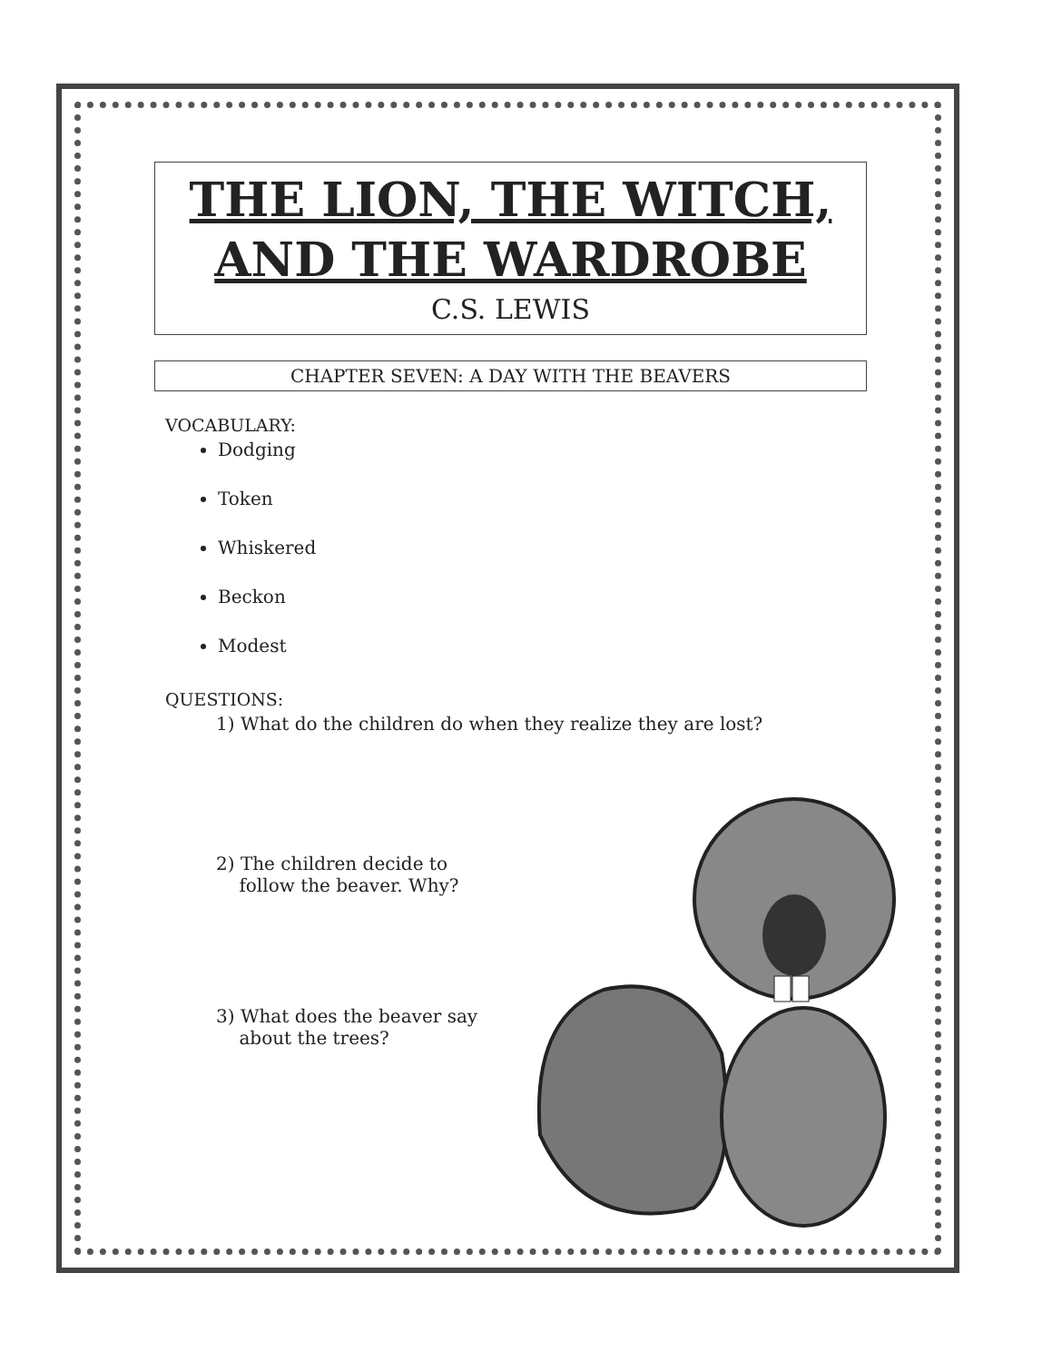THE LION, THE WITCH,
AND THE WARDROBE
C.S. LEWIS
CHAPTER SEVEN: A DAY WITH THE BEAVERS
VOCABULARY:
Dodging
Token
Whiskered
Beckon
Modest
QUESTIONS:
1) What do the children do when they realize they are lost?
2) The children decide to
follow the beaver. Why?
3) What does the beaver say
about the trees?